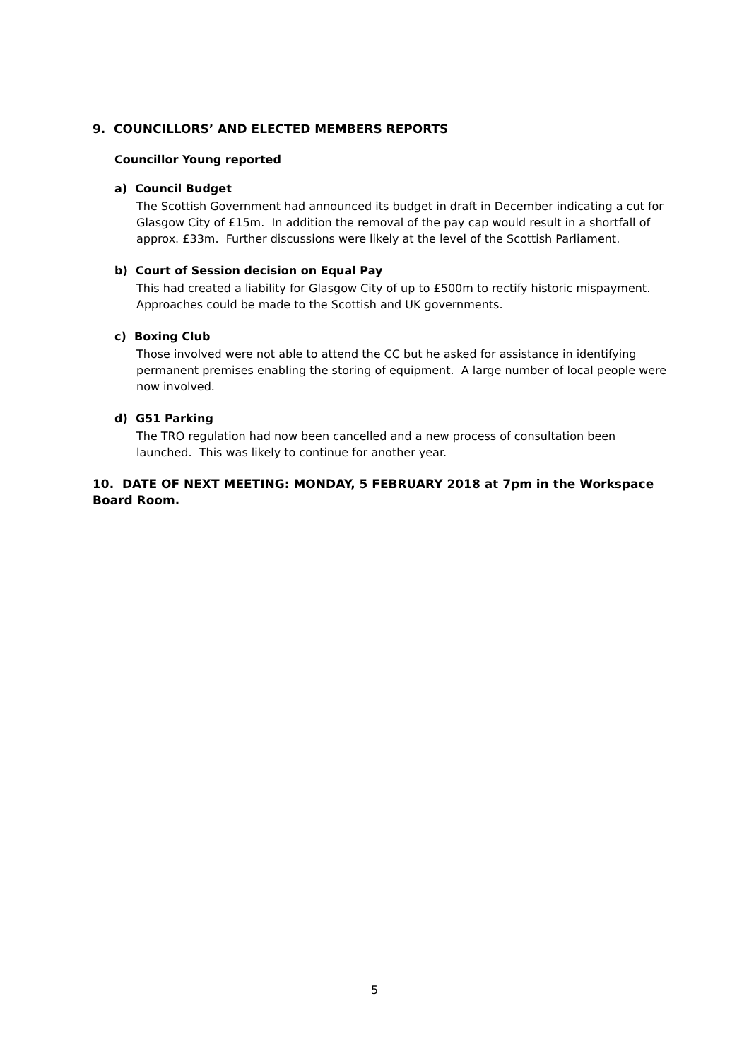9. COUNCILLORS’ AND ELECTED MEMBERS REPORTS
Councillor Young reported
a) Council Budget
The Scottish Government had announced its budget in draft in December indicating a cut for Glasgow City of £15m. In addition the removal of the pay cap would result in a shortfall of approx. £33m. Further discussions were likely at the level of the Scottish Parliament.
b) Court of Session decision on Equal Pay
This had created a liability for Glasgow City of up to £500m to rectify historic mispayment. Approaches could be made to the Scottish and UK governments.
c) Boxing Club
Those involved were not able to attend the CC but he asked for assistance in identifying permanent premises enabling the storing of equipment. A large number of local people were now involved.
d) G51 Parking
The TRO regulation had now been cancelled and a new process of consultation been launched. This was likely to continue for another year.
10. DATE OF NEXT MEETING: MONDAY, 5 FEBRUARY 2018 at 7pm in the Workspace Board Room.
5